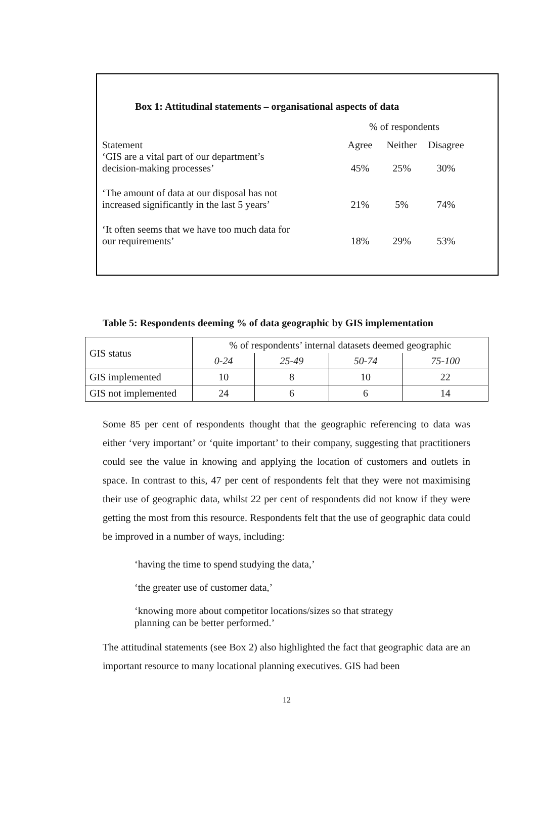Box 1: Attitudinal statements – organisational aspects of data
| | % of respondents | | |
| Statement | Agree | Neither | Disagree |
| ‘GIS are a vital part of our department’s decision-making processes’ | 45% | 25% | 30% |
| ‘The amount of data at our disposal has not increased significantly in the last 5 years’ | 21% | 5% | 74% |
| ‘It often seems that we have too much data for our requirements’ | 18% | 29% | 53% |
Table 5: Respondents deeming % of data geographic by GIS implementation
| GIS status | % of respondents’ internal datasets deemed geographic | | | |
| --- | --- | --- | --- | --- |
| | 0-24 | 25-49 | 50-74 | 75-100 |
| GIS implemented | 10 | 8 | 10 | 22 |
| GIS not implemented | 24 | 6 | 6 | 14 |
Some 85 per cent of respondents thought that the geographic referencing to data was either ‘very important’ or ‘quite important’ to their company, suggesting that practitioners could see the value in knowing and applying the location of customers and outlets in space. In contrast to this, 47 per cent of respondents felt that they were not maximising their use of geographic data, whilst 22 per cent of respondents did not know if they were getting the most from this resource. Respondents felt that the use of geographic data could be improved in a number of ways, including:
‘having the time to spend studying the data,’
‘the greater use of customer data,’
‘knowing more about competitor locations/sizes so that strategy planning can be better performed.’
The attitudinal statements (see Box 2) also highlighted the fact that geographic data are an important resource to many locational planning executives. GIS had been
12